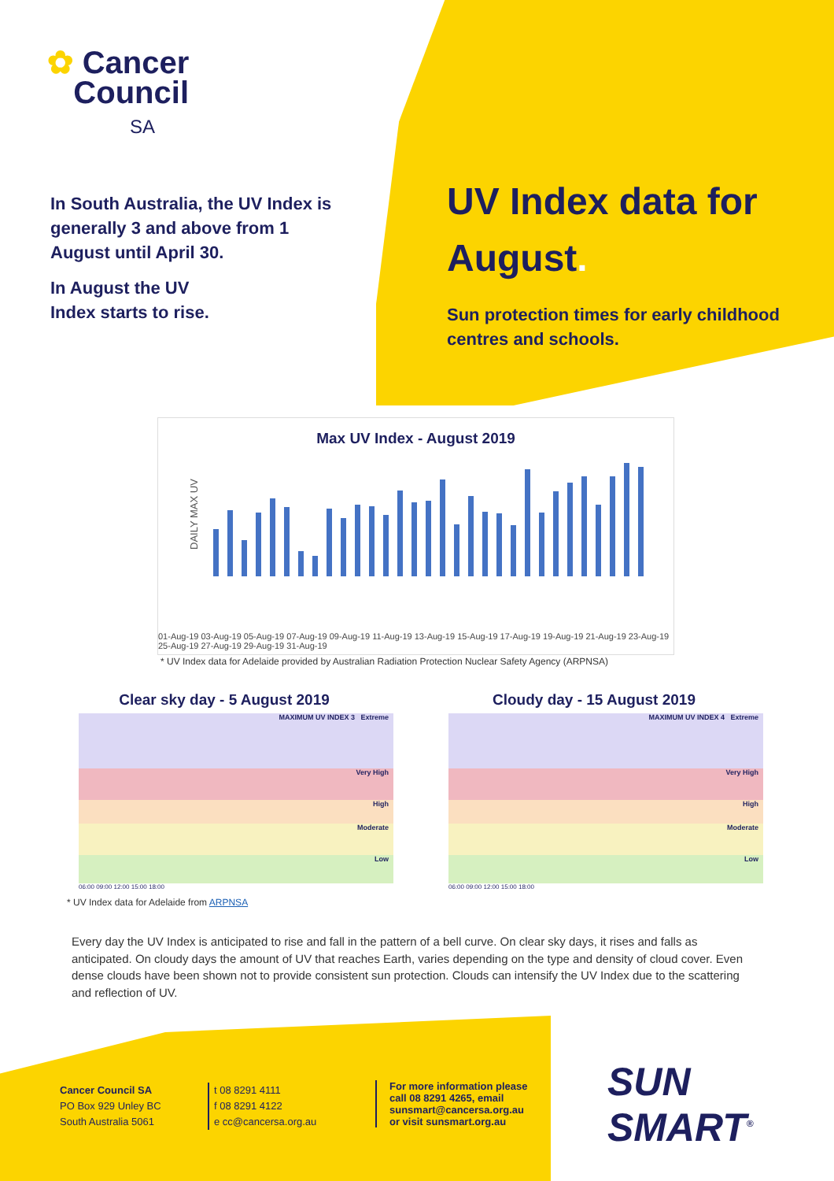✿ Cancer
Council
SA
In South Australia, the UV Index is generally 3 and above from 1 August until April 30.
In August the UV
Index starts to rise.
UV Index data for August.
Sun protection times for early childhood centres and schools.
Max UV Index - August 2019
DAILY MAX UV
01-Aug-19 03-Aug-19 05-Aug-19 07-Aug-19 09-Aug-19 11-Aug-19 13-Aug-19 15-Aug-19 17-Aug-19 19-Aug-19 21-Aug-19 23-Aug-19 25-Aug-19 27-Aug-19 29-Aug-19 31-Aug-19
* UV Index data for Adelaide provided by Australian Radiation Protection Nuclear Safety Agency (ARPNSA)
Clear sky day - 5 August 2019
MAXIMUM UV INDEX 3 Extreme
Very High
High
Moderate
Low
06:00 09:00 12:00 15:00 18:00
* UV Index data for Adelaide from ARPNSA
Cloudy day - 15 August 2019
MAXIMUM UV INDEX 4 Extreme
Very High
High
Moderate
Low
06:00 09:00 12:00 15:00 18:00
Every day the UV Index is anticipated to rise and fall in the pattern of a bell curve. On clear sky days, it rises and falls as anticipated. On cloudy days the amount of UV that reaches Earth, varies depending on the type and density of cloud cover. Even dense clouds have been shown not to provide consistent sun protection. Clouds can intensify the UV Index due to the scattering and reflection of UV.
Cancer Council SA
PO Box 929 Unley BC
South Australia 5061
t 08 8291 4111
f 08 8291 4122
e cc@cancersa.org.au
For more information please
call 08 8291 4265, email
sunsmart@cancersa.org.au
or visit sunsmart.org.au
SUN SMART<sup>®</sup>